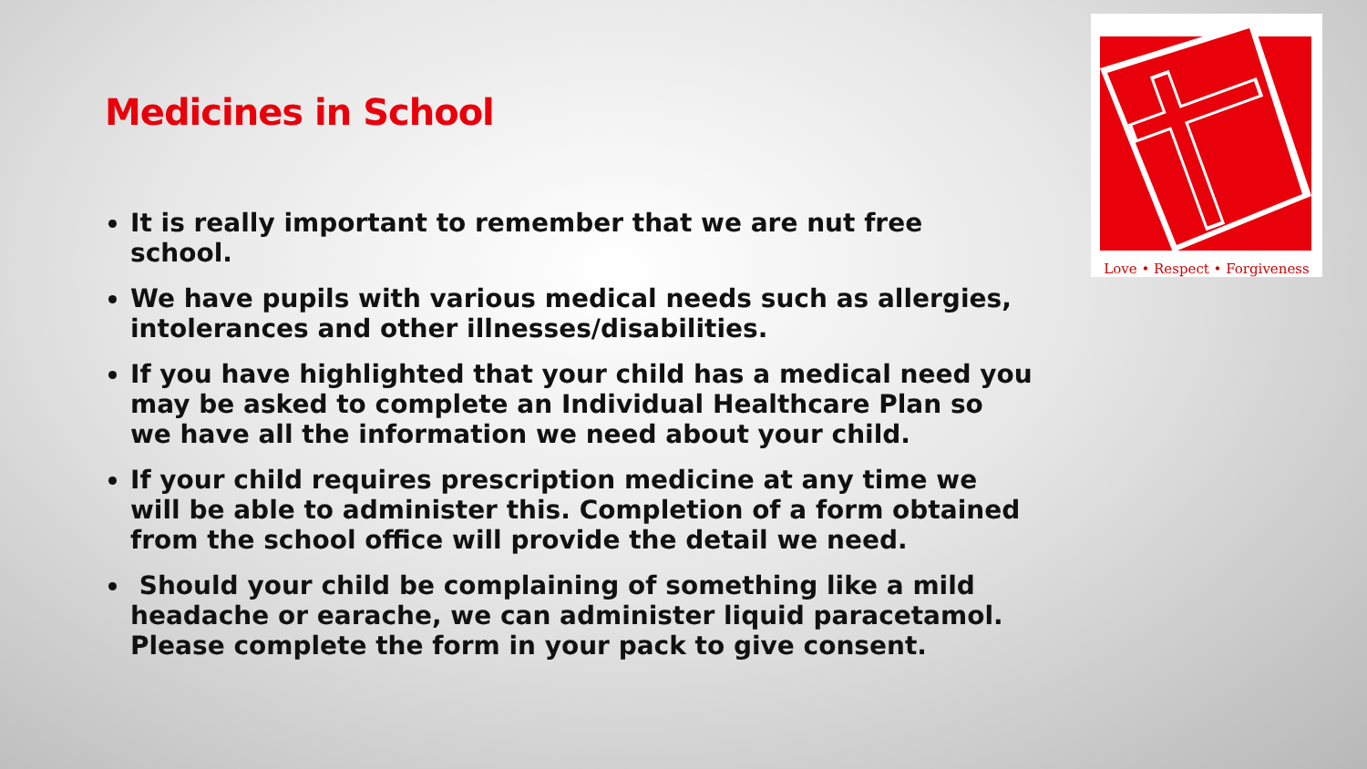Medicines in School
It is really important to remember that we are nut free school.
We have pupils with various medical needs such as allergies, intolerances and other illnesses/disabilities.
If you have highlighted that your child has a medical need you may be asked to complete an Individual Healthcare Plan so we have all the information we need about your child.
If your child requires prescription medicine at any time we will be able to administer this. Completion of a form obtained from the school office will provide the detail we need.
Should your child be complaining of something like a mild headache or earache, we can administer liquid paracetamol. Please complete the form in your pack to give consent.
Love • Respect • Forgiveness